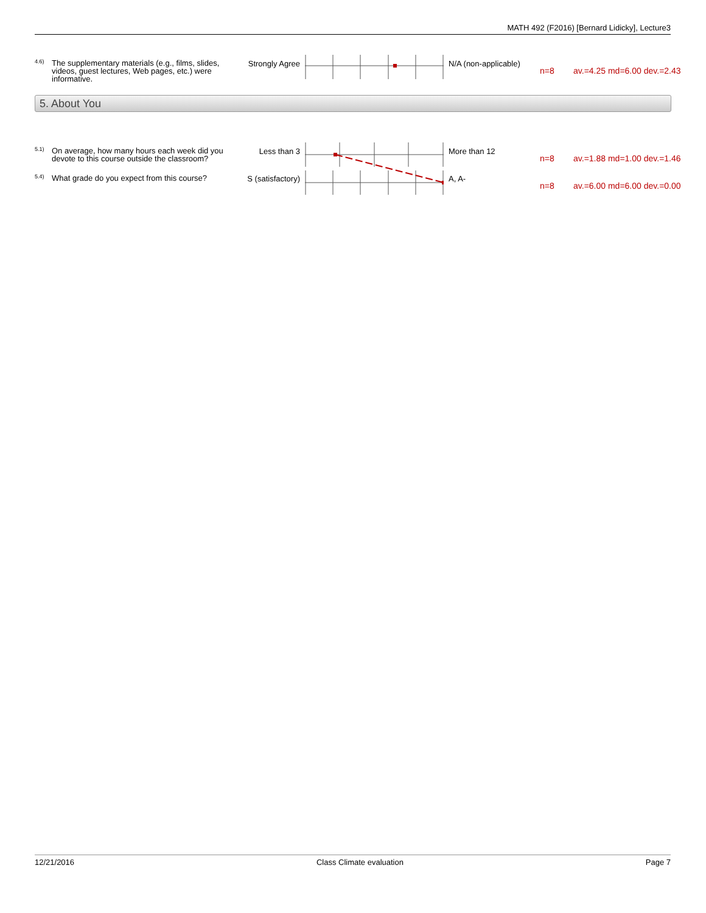MATH 492 (F2016) [Bernard Lidicky], Lecture3
| 4.6) | The supplementary materials (e.g., films, slides, videos, guest lectures, Web pages, etc.) were informative. | Strongly Agree | | N/A (non-applicable) | n=8 | av.=4.25 md=6.00 dev.=2.43 |
5. About You
| 5.1) | On average, how many hours each week did you devote to this course outside the classroom? | Less than 3 | | More than 12 | n=8 | av.=1.88 md=1.00 dev.=1.46 |
| 5.4) | What grade do you expect from this course? | S (satisfactory) | | A, A- | n=8 | av.=6.00 md=6.00 dev.=0.00 |
12/21/2016 Class Climate evaluation Page 7